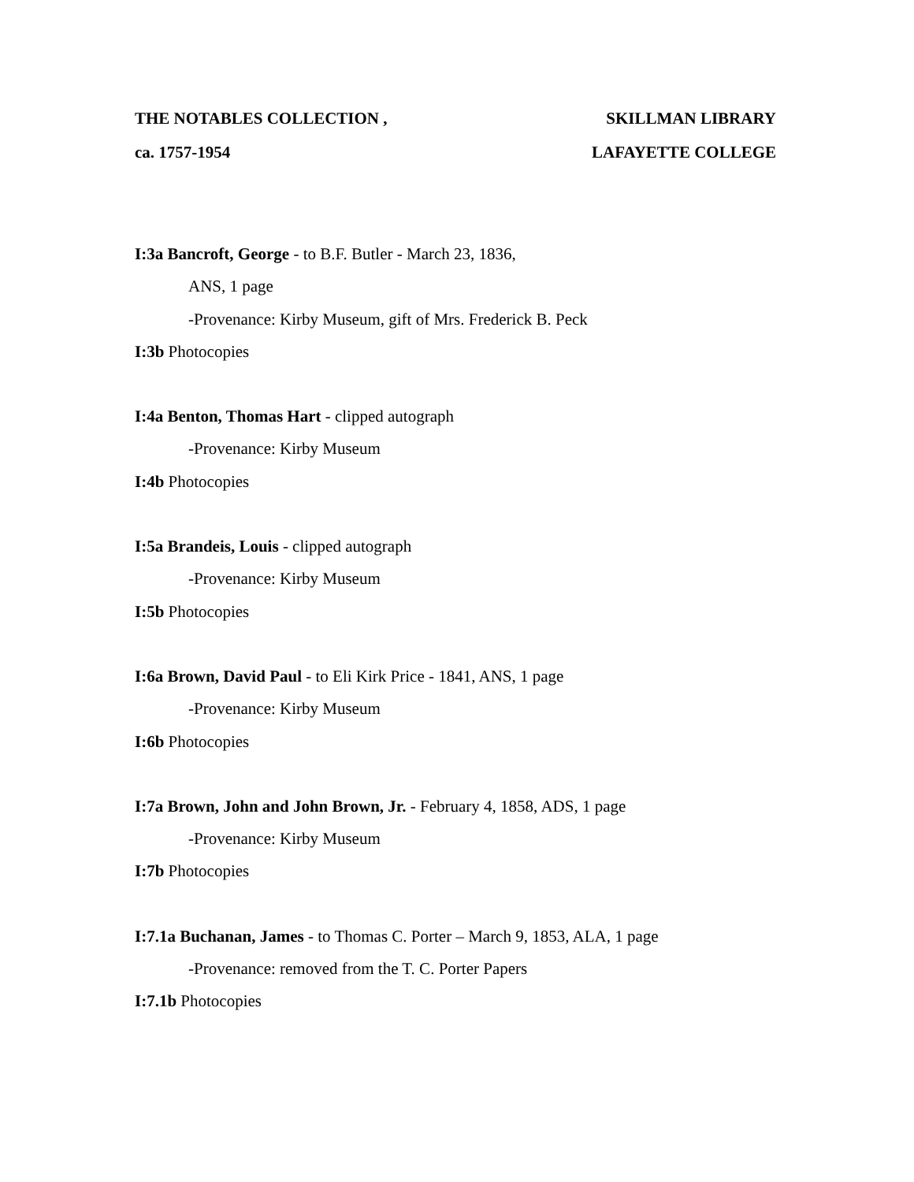THE NOTABLES COLLECTION , SKILLMAN LIBRARY
ca. 1757-1954 LAFAYETTE COLLEGE
I:3a Bancroft, George - to B.F. Butler - March 23, 1836,
ANS, 1 page
-Provenance: Kirby Museum, gift of Mrs. Frederick B. Peck
I:3b Photocopies
I:4a Benton, Thomas Hart - clipped autograph
-Provenance: Kirby Museum
I:4b Photocopies
I:5a Brandeis, Louis - clipped autograph
-Provenance: Kirby Museum
I:5b Photocopies
I:6a Brown, David Paul - to Eli Kirk Price - 1841, ANS, 1 page
-Provenance: Kirby Museum
I:6b Photocopies
I:7a Brown, John and John Brown, Jr. - February 4, 1858, ADS, 1 page
-Provenance: Kirby Museum
I:7b Photocopies
I:7.1a Buchanan, James - to Thomas C. Porter – March 9, 1853, ALA, 1 page
-Provenance: removed from the T. C. Porter Papers
I:7.1b Photocopies